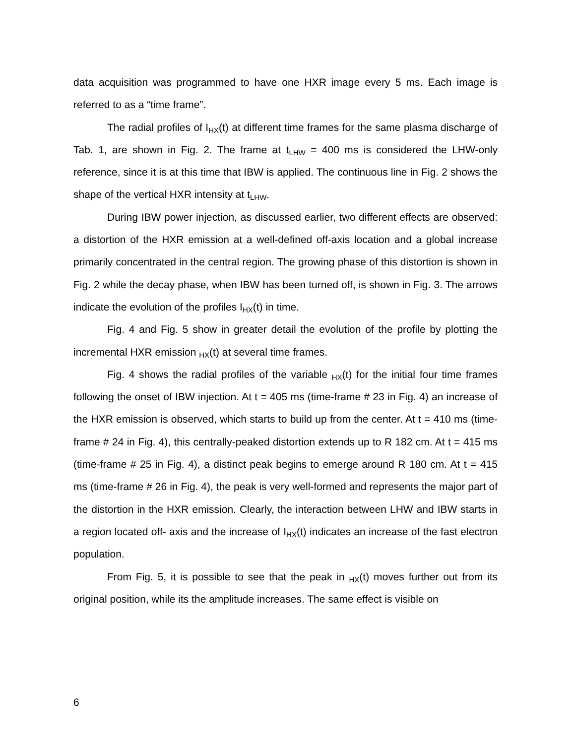data acquisition was programmed to have one HXR image every 5 ms. Each image is referred to as a “time frame”.
The radial profiles of I<sub>HX</sub>(t) at different time frames for the same plasma discharge of Tab. 1, are shown in Fig. 2. The frame at t<sub>LHW</sub> = 400 ms is considered the LHW-only reference, since it is at this time that IBW is applied. The continuous line in Fig. 2 shows the shape of the vertical HXR intensity at t<sub>LHW</sub>.
During IBW power injection, as discussed earlier, two different effects are observed: a distortion of the HXR emission at a well-defined off-axis location and a global increase primarily concentrated in the central region. The growing phase of this distortion is shown in Fig. 2 while the decay phase, when IBW has been turned off, is shown in Fig. 3. The arrows indicate the evolution of the profiles I<sub>HX</sub>(t) in time.
Fig. 4 and Fig. 5 show in greater detail the evolution of the profile by plotting the incremental HXR emission <sub>HX</sub>(t) at several time frames.
Fig. 4 shows the radial profiles of the variable <sub>HX</sub>(t) for the initial four time frames following the onset of IBW injection. At t = 405 ms (time-frame # 23 in Fig. 4) an increase of the HXR emission is observed, which starts to build up from the center. At t = 410 ms (time-frame # 24 in Fig. 4), this centrally-peaked distortion extends up to R 182 cm. At t = 415 ms (time-frame # 25 in Fig. 4), a distinct peak begins to emerge around R 180 cm. At t = 415 ms (time-frame # 26 in Fig. 4), the peak is very well-formed and represents the major part of the distortion in the HXR emission. Clearly, the interaction between LHW and IBW starts in a region located off- axis and the increase of I<sub>HX</sub>(t) indicates an increase of the fast electron population.
From Fig. 5, it is possible to see that the peak in <sub>HX</sub>(t) moves further out from its original position, while its the amplitude increases. The same effect is visible on
6